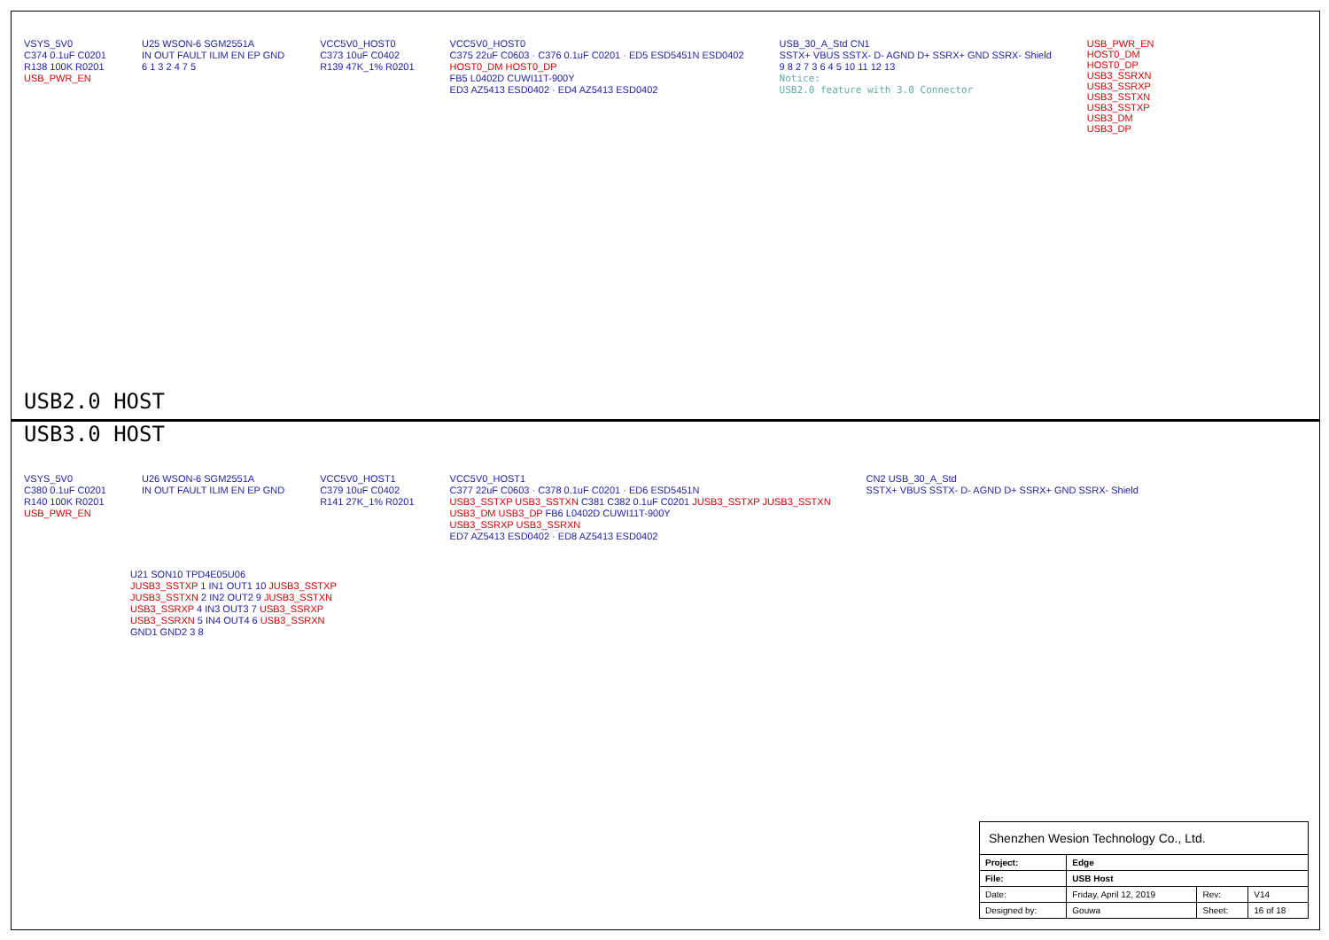VSYS_5V0
C374 0.1uF C0201
R138 100K R0201
USB_PWR_EN
U25 WSON-6 SGM2551A
IN OUT FAULT ILIM EN EP GND
6 1 3 2 4 7 5
VCC5V0_HOST0
C373 10uF C0402
R139 47K_1% R0201
VCC5V0_HOST0
C375 22uF C0603 · C376 0.1uF C0201 · ED5 ESD5451N ESD0402
HOST0_DM HOST0_DP
FB5 L0402D CUWI11T-900Y
ED3 AZ5413 ESD0402 · ED4 AZ5413 ESD0402
USB_30_A_Std CN1
SSTX+ VBUS SSTX- D- AGND D+ SSRX+ GND SSRX- Shield
9 8 2 7 3 6 4 5 10 11 12 13
Notice:
USB2.0 feature with 3.0 Connector
USB_PWR_EN
HOST0_DM
HOST0_DP
USB3_SSRXN
USB3_SSRXP
USB3_SSTXN
USB3_SSTXP
USB3_DM
USB3_DP
USB2.0 HOST
USB3.0 HOST
VSYS_5V0
C380 0.1uF C0201
R140 100K R0201
USB_PWR_EN
U26 WSON-6 SGM2551A
IN OUT FAULT ILIM EN EP GND
VCC5V0_HOST1
C379 10uF C0402
R141 27K_1% R0201
VCC5V0_HOST1
C377 22uF C0603 · C378 0.1uF C0201 · ED6 ESD5451N
USB3_SSTXP USB3_SSTXN C381 C382 0.1uF C0201 JUSB3_SSTXP JUSB3_SSTXN
USB3_DM USB3_DP FB6 L0402D CUWI11T-900Y
USB3_SSRXP USB3_SSRXN
ED7 AZ5413 ESD0402 · ED8 AZ5413 ESD0402
CN2 USB_30_A_Std
SSTX+ VBUS SSTX- D- AGND D+ SSRX+ GND SSRX- Shield
U21 SON10 TPD4E05U06
JUSB3_SSTXP 1 IN1 OUT1 10 JUSB3_SSTXP
JUSB3_SSTXN 2 IN2 OUT2 9 JUSB3_SSTXN
USB3_SSRXP 4 IN3 OUT3 7 USB3_SSRXP
USB3_SSRXN 5 IN4 OUT4 6 USB3_SSRXN
GND1 GND2 3 8
| Shenzhen Wesion Technology Co., Ltd. | | | |
| Project: | Edge | | |
| File: | USB Host | | |
| Date: | Friday, April 12, 2019 | Rev: | V14 |
| Designed by: | Gouwa | Sheet: | 16 of 18 |